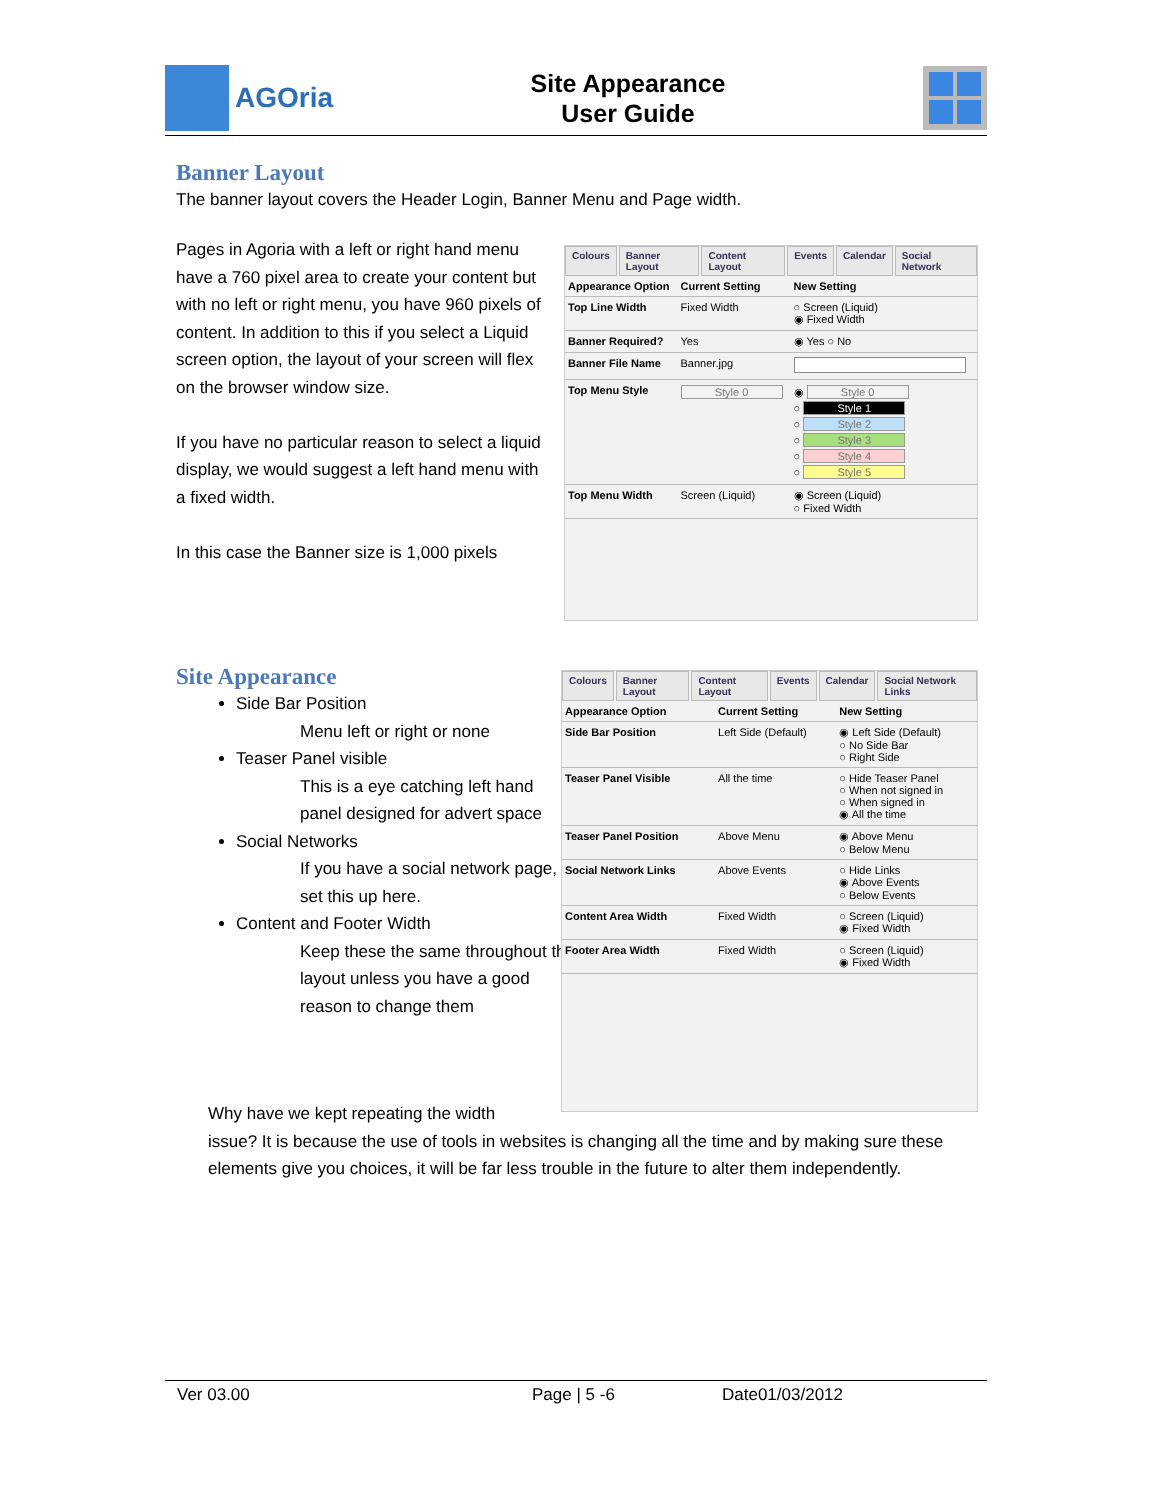AGOria
Site Appearance
User Guide
Banner Layout
The banner layout covers the Header Login, Banner Menu and Page width.
Pages in Agoria with a left or right hand menu have a 760 pixel area to create your content but with no left or right menu, you have 960 pixels of content. In addition to this if you select a Liquid screen option, the layout of your screen will flex on the browser window size.
If you have no particular reason to select a liquid display, we would suggest a left hand menu with a fixed width.
In this case the Banner size is 1,000 pixels
Colours Banner Layout Content Layout Events Calendar Social Network
| Appearance Option | Current Setting | New Setting |
| --- | --- | --- |
| Top Line Width | Fixed Width | ○ Screen (Liquid) ◉ Fixed Width |
| Banner Required? | Yes | ◉ Yes ○ No |
| Banner File Name | Banner.jpg | |
| Top Menu Style | Style 0 | ◉ Style 0 ○ Style 1 ○ Style 2 ○ Style 3 ○ Style 4 ○ Style 5 |
| Top Menu Width | Screen (Liquid) | ◉ Screen (Liquid) ○ Fixed Width |
Site Appearance
Side Bar Position
Menu left or right or none
Teaser Panel visible
This is a eye catching left hand panel designed for advert space
Social Networks
If you have a social network page, set this up here.
Content and Footer Width
Keep these the same throughout the layout unless you have a good reason to change them
Colours Banner Layout Content Layout Events Calendar Social Network Links
| Appearance Option | Current Setting | New Setting |
| --- | --- | --- |
| Side Bar Position | Left Side (Default) | ◉ Left Side (Default) ○ No Side Bar ○ Right Side |
| Teaser Panel Visible | All the time | ○ Hide Teaser Panel ○ When not signed in ○ When signed in ◉ All the time |
| Teaser Panel Position | Above Menu | ◉ Above Menu ○ Below Menu |
| Social Network Links | Above Events | ○ Hide Links ◉ Above Events ○ Below Events |
| Content Area Width | Fixed Width | ○ Screen (Liquid) ◉ Fixed Width |
| Footer Area Width | Fixed Width | ○ Screen (Liquid) ◉ Fixed Width |
Why have we kept repeating the width
issue? It is because the use of tools in websites is changing all the time and by making sure these elements give you choices, it will be far less trouble in the future to alter them independently.
Ver 03.00 Page | 5 -6 Date01/03/2012